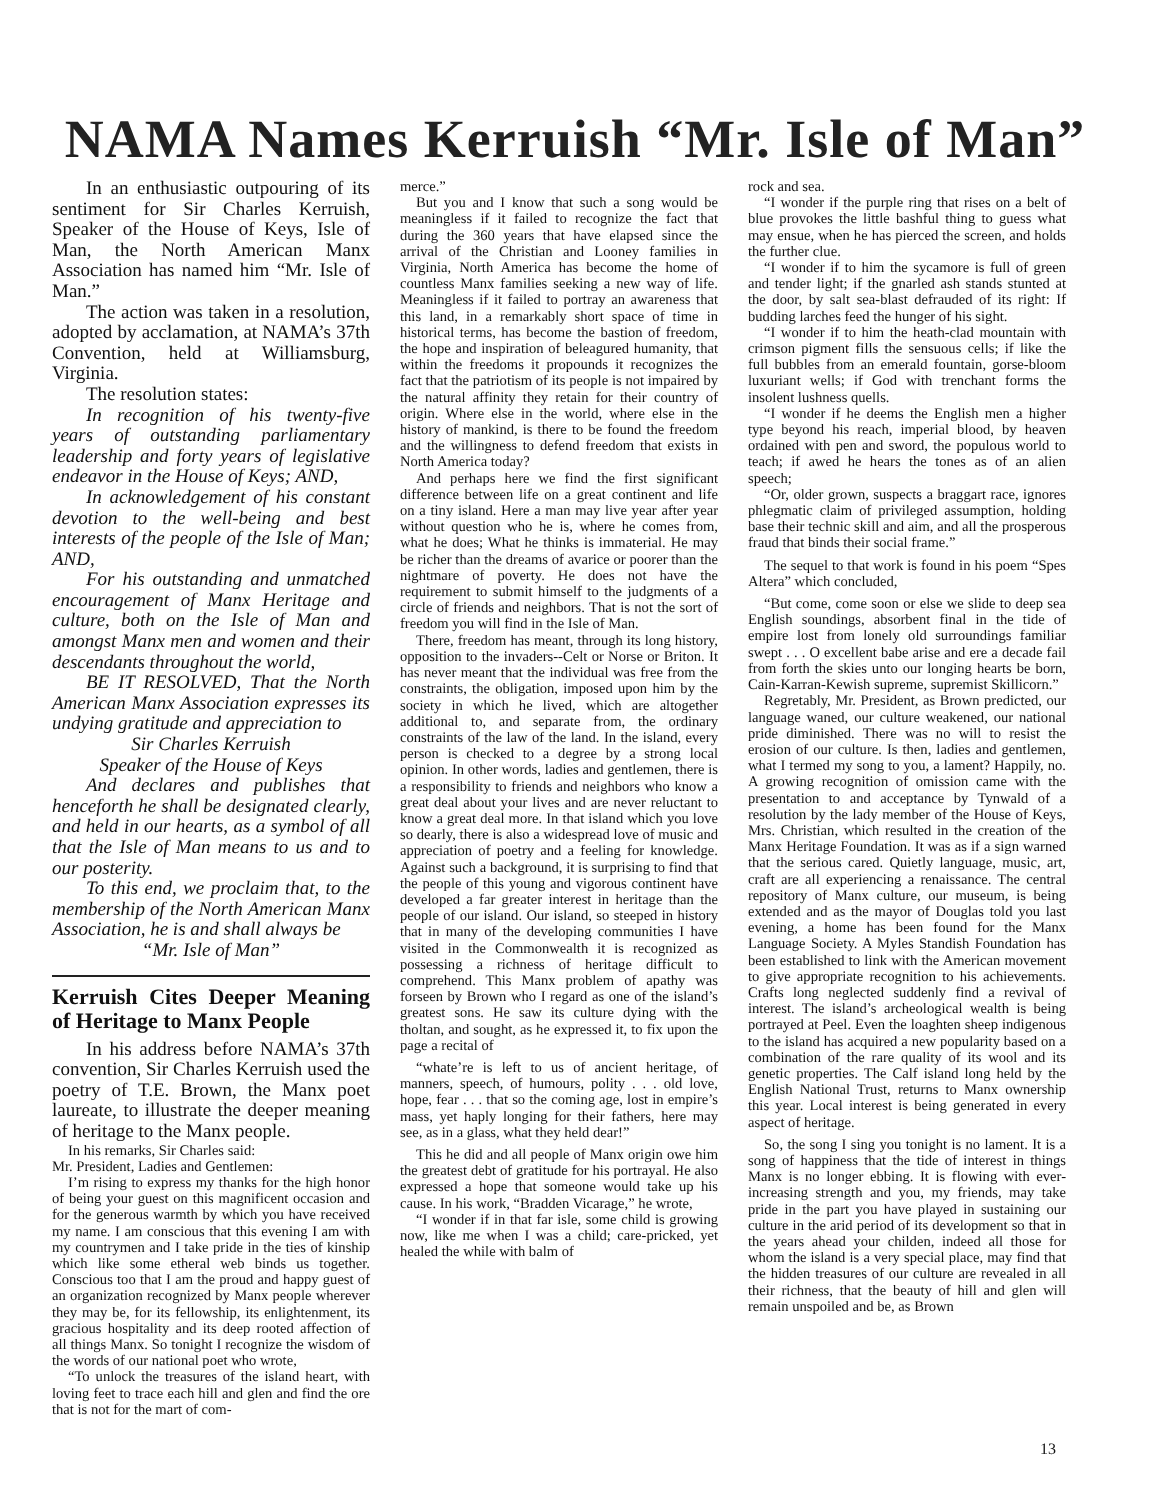NAMA Names Kerruish “Mr. Isle of Man”
In an enthusiastic outpouring of its sentiment for Sir Charles Kerruish, Speaker of the House of Keys, Isle of Man, the North American Manx Association has named him “Mr. Isle of Man.”
The action was taken in a resolution, adopted by acclamation, at NAMA’s 37th Convention, held at Williamsburg, Virginia.
The resolution states:
In recognition of his twenty-five years of outstanding parliamentary leadership and forty years of legislative endeavor in the House of Keys; AND,
In acknowledgement of his constant devotion to the well-being and best interests of the people of the Isle of Man; AND,
For his outstanding and unmatched encouragement of Manx Heritage and culture, both on the Isle of Man and amongst Manx men and women and their descendants throughout the world,
BE IT RESOLVED, That the North American Manx Association expresses its undying gratitude and appreciation to
Sir Charles Kerruish
Speaker of the House of Keys
And declares and publishes that henceforth he shall be designated clearly, and held in our hearts, as a symbol of all that the Isle of Man means to us and to our posterity.
To this end, we proclaim that, to the membership of the North American Manx Association, he is and shall always be
“Mr. Isle of Man”
Kerruish Cites Deeper Meaning of Heritage to Manx People
In his address before NAMA’s 37th convention, Sir Charles Kerruish used the poetry of T.E. Brown, the Manx poet laureate, to illustrate the deeper meaning of heritage to the Manx people.
In his remarks, Sir Charles said:
Mr. President, Ladies and Gentlemen:
I’m rising to express my thanks for the high honor of being your guest on this magnificent occasion and for the generous warmth by which you have received my name. I am conscious that this evening I am with my countrymen and I take pride in the ties of kinship which like some etheral web binds us together. Conscious too that I am the proud and happy guest of an organization recognized by Manx people wherever they may be, for its fellowship, its enlightenment, its gracious hospitality and its deep rooted affection of all things Manx. So tonight I recognize the wisdom of the words of our national poet who wrote,
“To unlock the treasures of the island heart, with loving feet to trace each hill and glen and find the ore that is not for the mart of com-
merce.”
But you and I know that such a song would be meaningless if it failed to recognize the fact that during the 360 years that have elapsed since the arrival of the Christian and Looney families in Virginia, North America has become the home of countless Manx families seeking a new way of life. Meaningless if it failed to portray an awareness that this land, in a remarkably short space of time in historical terms, has become the bastion of freedom, the hope and inspiration of beleagured humanity, that within the freedoms it propounds it recognizes the fact that the patriotism of its people is not impaired by the natural affinity they retain for their country of origin. Where else in the world, where else in the history of mankind, is there to be found the freedom and the willingness to defend freedom that exists in North America today?
And perhaps here we find the first significant difference between life on a great continent and life on a tiny island. Here a man may live year after year without question who he is, where he comes from, what he does; What he thinks is immaterial. He may be richer than the dreams of avarice or poorer than the nightmare of poverty. He does not have the requirement to submit himself to the judgments of a circle of friends and neighbors. That is not the sort of freedom you will find in the Isle of Man.
There, freedom has meant, through its long history, opposition to the invaders--Celt or Norse or Briton. It has never meant that the individual was free from the constraints, the obligation, imposed upon him by the society in which he lived, which are altogether additional to, and separate from, the ordinary constraints of the law of the land. In the island, every person is checked to a degree by a strong local opinion. In other words, ladies and gentlemen, there is a responsibility to friends and neighbors who know a great deal about your lives and are never reluctant to know a great deal more. In that island which you love so dearly, there is also a widespread love of music and appreciation of poetry and a feeling for knowledge. Against such a background, it is surprising to find that the people of this young and vigorous continent have developed a far greater interest in heritage than the people of our island. Our island, so steeped in history that in many of the developing communities I have visited in the Commonwealth it is recognized as possessing a richness of heritage difficult to comprehend. This Manx problem of apathy was forseen by Brown who I regard as one of the island’s greatest sons. He saw its culture dying with the tholtan, and sought, as he expressed it, to fix upon the page a recital of
“whate’re is left to us of ancient heritage, of manners, speech, of humours, polity . . . old love, hope, fear . . . that so the coming age, lost in empire’s mass, yet haply longing for their fathers, here may see, as in a glass, what they held dear!”
This he did and all people of Manx origin owe him the greatest debt of gratitude for his portrayal. He also expressed a hope that someone would take up his cause. In his work, “Bradden Vicarage,” he wrote,
“I wonder if in that far isle, some child is growing now, like me when I was a child; care-pricked, yet healed the while with balm of
rock and sea.
“I wonder if the purple ring that rises on a belt of blue provokes the little bashful thing to guess what may ensue, when he has pierced the screen, and holds the further clue.
“I wonder if to him the sycamore is full of green and tender light; if the gnarled ash stands stunted at the door, by salt sea-blast defrauded of its right: If budding larches feed the hunger of his sight.
“I wonder if to him the heath-clad mountain with crimson pigment fills the sensuous cells; if like the full bubbles from an emerald fountain, gorse-bloom luxuriant wells; if God with trenchant forms the insolent lushness quells.
“I wonder if he deems the English men a higher type beyond his reach, imperial blood, by heaven ordained with pen and sword, the populous world to teach; if awed he hears the tones as of an alien speech;
“Or, older grown, suspects a braggart race, ignores phlegmatic claim of privileged assumption, holding base their technic skill and aim, and all the prosperous fraud that binds their social frame.”
The sequel to that work is found in his poem “Spes Altera” which concluded,
“But come, come soon or else we slide to deep sea English soundings, absorbent final in the tide of empire lost from lonely old surroundings familiar swept . . . O excellent babe arise and ere a decade fail from forth the skies unto our longing hearts be born, Cain-Karran-Kewish supreme, supremist Skillicorn.”
Regretably, Mr. President, as Brown predicted, our language waned, our culture weakened, our national pride diminished. There was no will to resist the erosion of our culture. Is then, ladies and gentlemen, what I termed my song to you, a lament? Happily, no. A growing recognition of omission came with the presentation to and acceptance by Tynwald of a resolution by the lady member of the House of Keys, Mrs. Christian, which resulted in the creation of the Manx Heritage Foundation. It was as if a sign warned that the serious cared. Quietly language, music, art, craft are all experiencing a renaissance. The central repository of Manx culture, our museum, is being extended and as the mayor of Douglas told you last evening, a home has been found for the Manx Language Society. A Myles Standish Foundation has been established to link with the American movement to give appropriate recognition to his achievements. Crafts long neglected suddenly find a revival of interest. The island’s archeological wealth is being portrayed at Peel. Even the loaghten sheep indigenous to the island has acquired a new popularity based on a combination of the rare quality of its wool and its genetic properties. The Calf island long held by the English National Trust, returns to Manx ownership this year. Local interest is being generated in every aspect of heritage.
So, the song I sing you tonight is no lament. It is a song of happiness that the tide of interest in things Manx is no longer ebbing. It is flowing with ever-increasing strength and you, my friends, may take pride in the part you have played in sustaining our culture in the arid period of its development so that in the years ahead your childen, indeed all those for whom the island is a very special place, may find that the hidden treasures of our culture are revealed in all their richness, that the beauty of hill and glen will remain unspoiled and be, as Brown
13